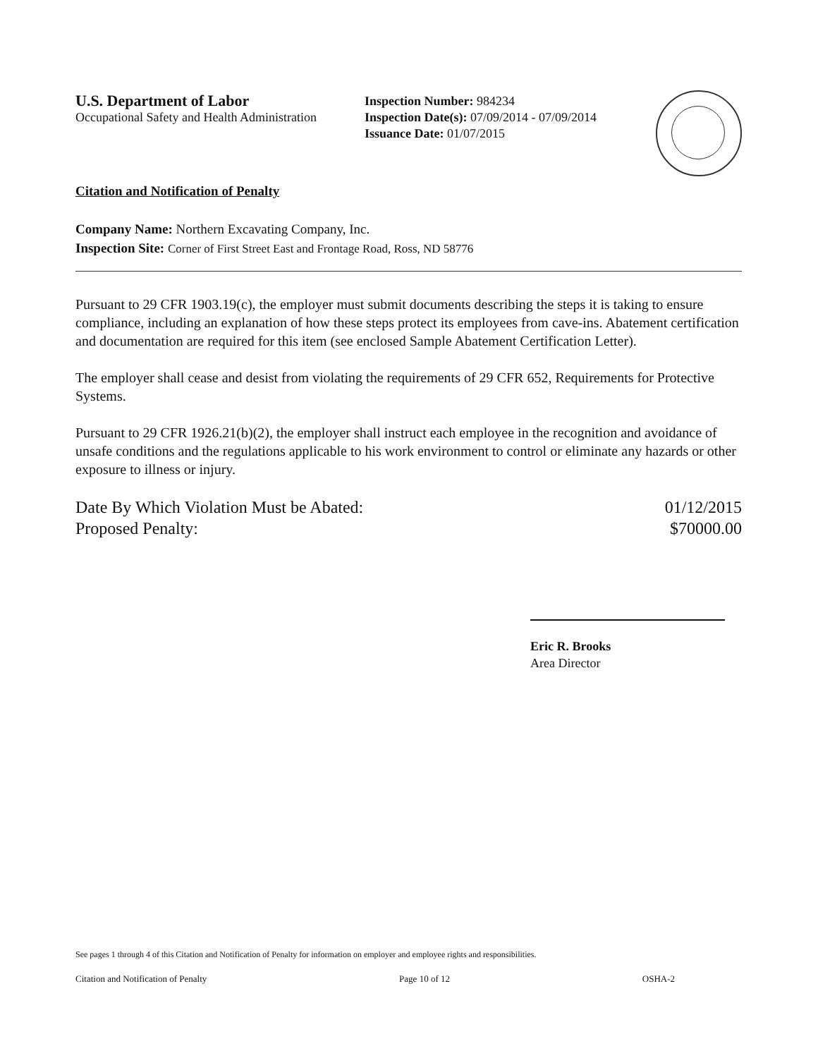U.S. Department of Labor
Occupational Safety and Health Administration
Inspection Number: 984234
Inspection Date(s): 07/09/2014 - 07/09/2014
Issuance Date: 01/07/2015
Citation and Notification of Penalty
Company Name: Northern Excavating Company, Inc.
Inspection Site: Corner of First Street East and Frontage Road, Ross, ND 58776
Pursuant to 29 CFR 1903.19(c), the employer must submit documents describing the steps it is taking to ensure compliance, including an explanation of how these steps protect its employees from cave-ins. Abatement certification and documentation are required for this item (see enclosed Sample Abatement Certification Letter).
The employer shall cease and desist from violating the requirements of 29 CFR 652, Requirements for Protective Systems.
Pursuant to 29 CFR 1926.21(b)(2), the employer shall instruct each employee in the recognition and avoidance of unsafe conditions and the regulations applicable to his work environment to control or eliminate any hazards or other exposure to illness or injury.
Date By Which Violation Must be Abated:
Proposed Penalty:
01/12/2015
$70000.00
Eric R. Brooks
Area Director
See pages 1 through 4 of this Citation and Notification of Penalty for information on employer and employee rights and responsibilities.
Citation and Notification of Penalty Page 10 of 12 OSHA-2